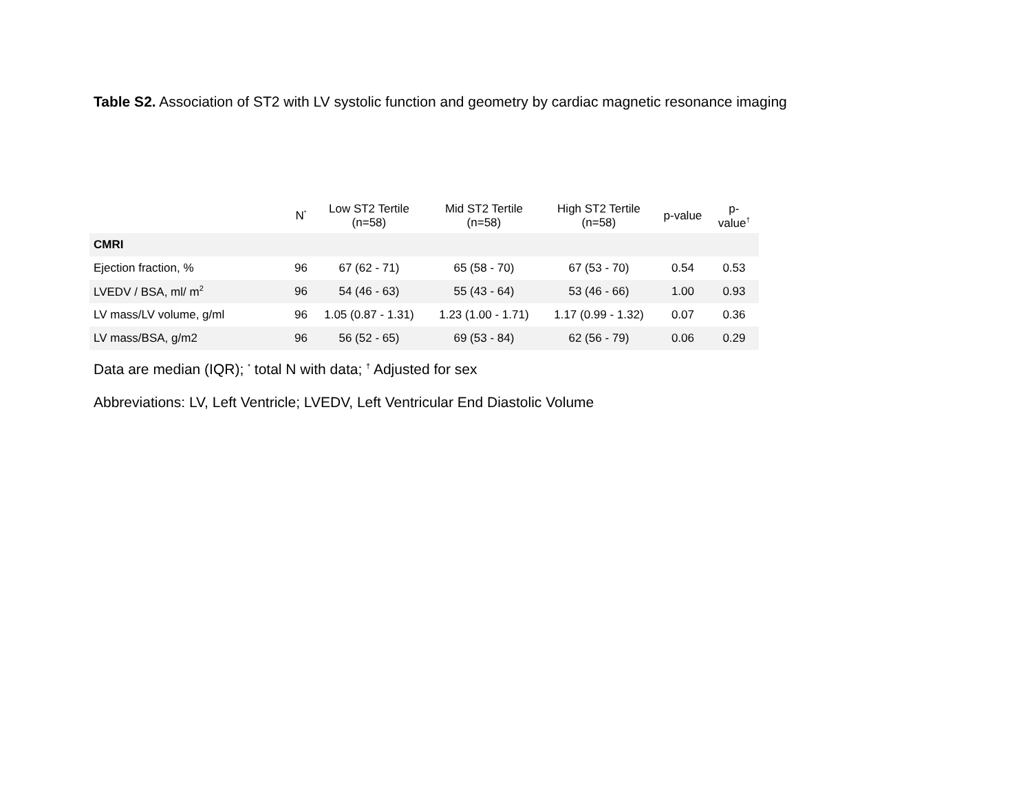Table S2. Association of ST2 with LV systolic function and geometry by cardiac magnetic resonance imaging
| | N<sup>*</sup> | Low ST2 Tertile (n=58) | Mid ST2 Tertile (n=58) | High ST2 Tertile (n=58) | p-value | p- value<sup>†</sup> |
| --- | --- | --- | --- | --- | --- | --- |
| CMRI | | | | | | |
| Ejection fraction, % | 96 | 67 (62 - 71) | 65 (58 - 70) | 67 (53 - 70) | 0.54 | 0.53 |
| LVEDV / BSA, ml/ m<sup>2</sup> | 96 | 54 (46 - 63) | 55 (43 - 64) | 53 (46 - 66) | 1.00 | 0.93 |
| LV mass/LV volume, g/ml | 96 | 1.05 (0.87 - 1.31) | 1.23 (1.00 - 1.71) | 1.17 (0.99 - 1.32) | 0.07 | 0.36 |
| LV mass/BSA, g/m2 | 96 | 56 (52 - 65) | 69 (53 - 84) | 62 (56 - 79) | 0.06 | 0.29 |
Data are median (IQR); <sup>*</sup> total N with data; <sup>†</sup> Adjusted for sex
Abbreviations: LV, Left Ventricle; LVEDV, Left Ventricular End Diastolic Volume